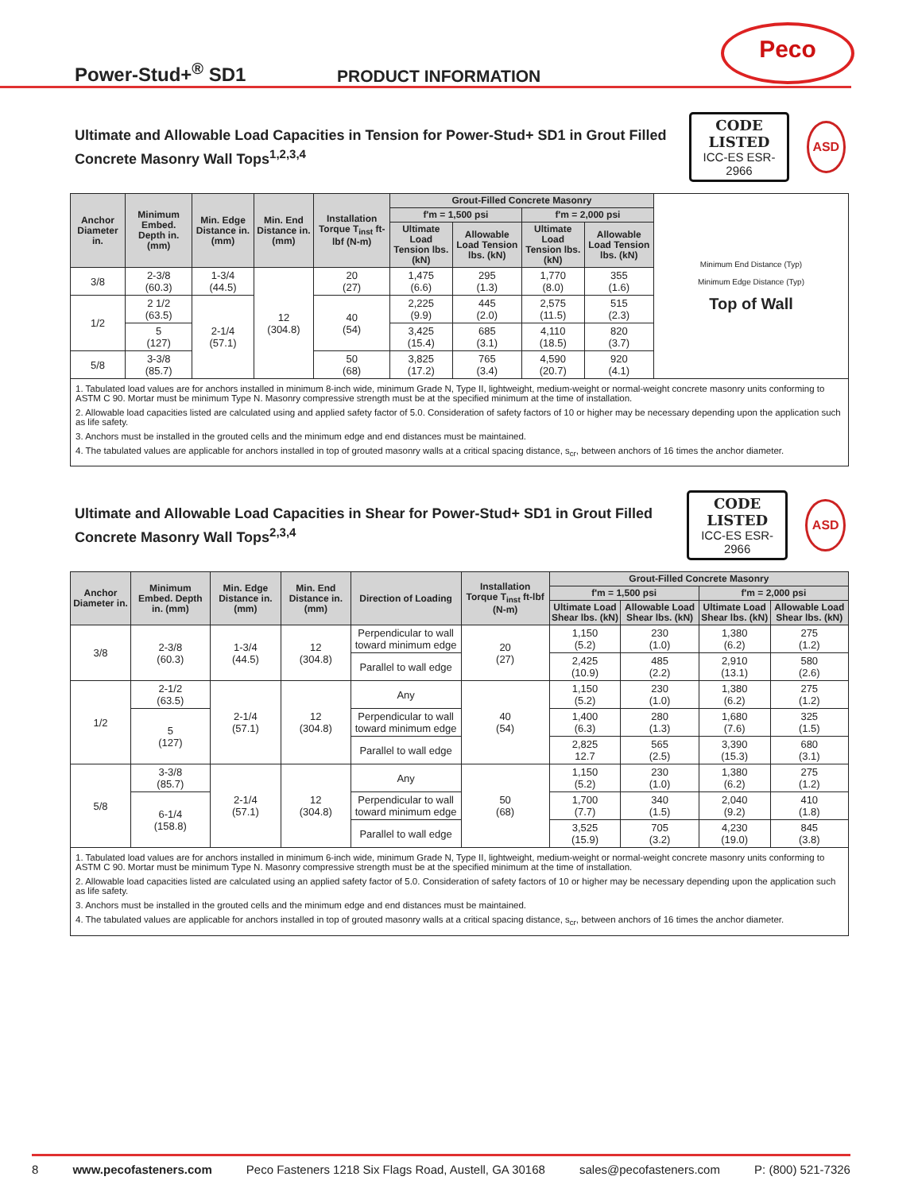Power-Stud+<sup>®</sup> SD1
PRODUCT INFORMATION
Peco
Ultimate and Allowable Load Capacities in Tension for Power-Stud+ SD1 in Grout Filled Concrete Masonry Wall Tops<sup>1,2,3,4</sup>
CODE LISTED
ICC-ES ESR-2966
ASD
| Anchor Diameter in. | Minimum Embed. Depth in. (mm) | Min. Edge Distance in. (mm) | Min. End Distance in. (mm) | Installation Torque T<sub>inst</sub> ft-lbf (N-m) | Grout-Filled Concrete Masonry | | | | Minimum End Distance (Typ) Minimum Edge Distance (Typ) Top of Wall |
| | | | | | f'm = 1,500 psi | | f'm = 2,000 psi | | |
| | | | | | Ultimate Load Tension lbs. (kN) | Allowable Load Tension lbs. (kN) | Ultimate Load Tension lbs. (kN) | Allowable Load Tension lbs. (kN) | |
| 3/8 | 2-3/8 (60.3) | 1-3/4 (44.5) | 12 (304.8) | 20 (27) | 1,475 (6.6) | 295 (1.3) | 1,770 (8.0) | 355 (1.6) | |
| 1/2 | 2 1/2 (63.5) | 2-1/4 (57.1) | | 40 (54) | 2,225 (9.9) | 445 (2.0) | 2,575 (11.5) | 515 (2.3) | |
| | 5 (127) | | | | 3,425 (15.4) | 685 (3.1) | 4,110 (18.5) | 820 (3.7) | |
| 5/8 | 3-3/8 (85.7) | | | 50 (68) | 3,825 (17.2) | 765 (3.4) | 4,590 (20.7) | 920 (4.1) | |
1. Tabulated load values are for anchors installed in minimum 8-inch wide, minimum Grade N, Type II, lightweight, medium-weight or normal-weight concrete masonry units conforming to ASTM C 90. Mortar must be minimum Type N. Masonry compressive strength must be at the specified minimum at the time of installation.
2. Allowable load capacities listed are calculated using and applied safety factor of 5.0. Consideration of safety factors of 10 or higher may be necessary depending upon the application such as life safety.
3. Anchors must be installed in the grouted cells and the minimum edge and end distances must be maintained.
4. The tabulated values are applicable for anchors installed in top of grouted masonry walls at a critical spacing distance, s<sub>cr</sub>, between anchors of 16 times the anchor diameter.
Ultimate and Allowable Load Capacities in Shear for Power-Stud+ SD1 in Grout Filled Concrete Masonry Wall Tops<sup>2,3,4</sup>
CODE LISTED
ICC-ES ESR-2966
ASD
| Anchor Diameter in. | Minimum Embed. Depth in. (mm) | Min. Edge Distance in. (mm) | Min. End Distance in. (mm) | Direction of Loading | Installation Torque T<sub>inst</sub> ft-lbf (N-m) | Grout-Filled Concrete Masonry | | | |
| --- | --- | --- | --- | --- | --- | --- | --- | --- | --- |
| | | | | | | f'm = 1,500 psi | | f'm = 2,000 psi | |
| | | | | | | Ultimate Load Shear lbs. (kN) | Allowable Load Shear lbs. (kN) | Ultimate Load Shear lbs. (kN) | Allowable Load Shear lbs. (kN) |
| 3/8 | 2-3/8 (60.3) | 1-3/4 (44.5) | 12 (304.8) | Perpendicular to wall toward minimum edge | 20 (27) | 1,150 (5.2) | 230 (1.0) | 1,380 (6.2) | 275 (1.2) |
| | | | | Parallel to wall edge | | 2,425 (10.9) | 485 (2.2) | 2,910 (13.1) | 580 (2.6) |
| 1/2 | 2-1/2 (63.5) | 2-1/4 (57.1) | 12 (304.8) | Any | 40 (54) | 1,150 (5.2) | 230 (1.0) | 1,380 (6.2) | 275 (1.2) |
| | 5 (127) | | | Perpendicular to wall toward minimum edge | | 1,400 (6.3) | 280 (1.3) | 1,680 (7.6) | 325 (1.5) |
| | | | | Parallel to wall edge | | 2,825 12.7 | 565 (2.5) | 3,390 (15.3) | 680 (3.1) |
| 5/8 | 3-3/8 (85.7) | 2-1/4 (57.1) | 12 (304.8) | Any | 50 (68) | 1,150 (5.2) | 230 (1.0) | 1,380 (6.2) | 275 (1.2) |
| | 6-1/4 (158.8) | | | Perpendicular to wall toward minimum edge | | 1,700 (7.7) | 340 (1.5) | 2,040 (9.2) | 410 (1.8) |
| | | | | Parallel to wall edge | | 3,525 (15.9) | 705 (3.2) | 4,230 (19.0) | 845 (3.8) |
1. Tabulated load values are for anchors installed in minimum 6-inch wide, minimum Grade N, Type II, lightweight, medium-weight or normal-weight concrete masonry units conforming to ASTM C 90. Mortar must be minimum Type N. Masonry compressive strength must be at the specified minimum at the time of installation.
2. Allowable load capacities listed are calculated using an applied safety factor of 5.0. Consideration of safety factors of 10 or higher may be necessary depending upon the application such as life safety.
3. Anchors must be installed in the grouted cells and the minimum edge and end distances must be maintained.
4. The tabulated values are applicable for anchors installed in top of grouted masonry walls at a critical spacing distance, s<sub>cr</sub>, between anchors of 16 times the anchor diameter.
8 www.pecofasteners.com Peco Fasteners 1218 Six Flags Road, Austell, GA 30168 sales@pecofasteners.com P: (800) 521-7326